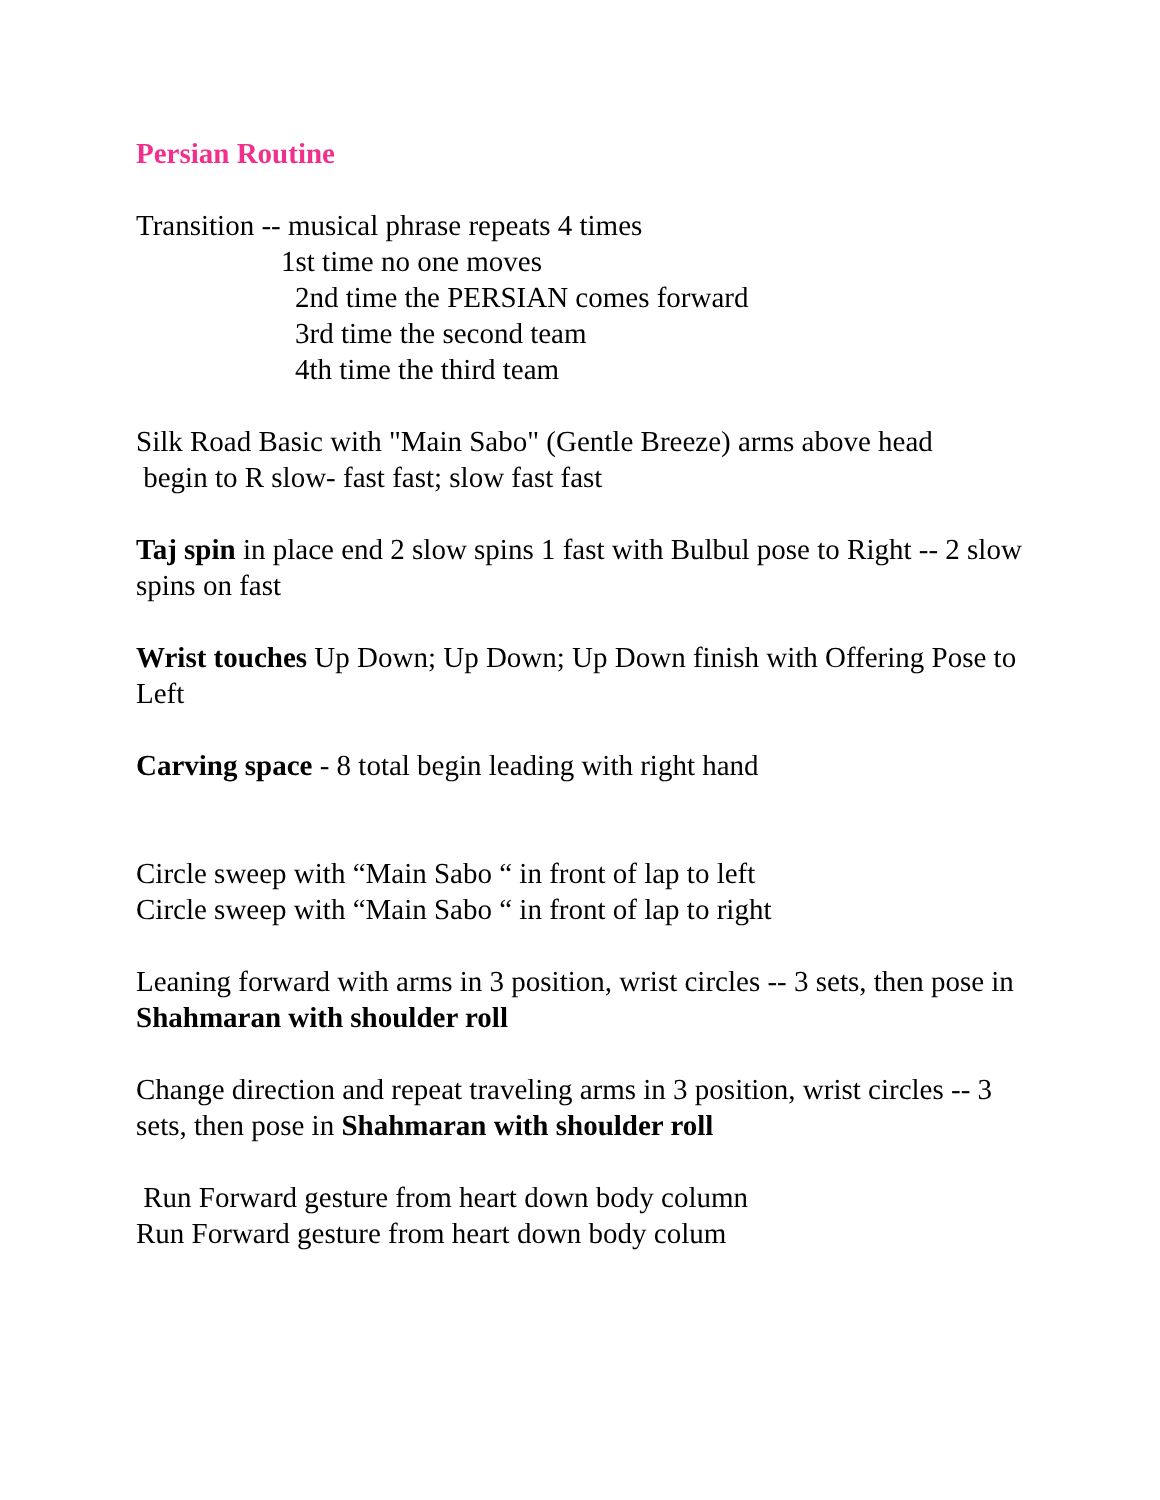Persian Routine
Transition -- musical phrase repeats 4 times
1st time no one moves
2nd time the PERSIAN comes forward
3rd time the second team
4th time the third team
Silk Road Basic with "Main Sabo" (Gentle Breeze) arms above head
begin to R slow- fast fast; slow fast fast
Taj spin in place end 2 slow spins 1 fast with Bulbul pose to Right -- 2 slow spins on fast
Wrist touches Up Down; Up Down; Up Down finish with Offering Pose to Left
Carving space - 8 total begin leading with right hand
Circle sweep with “Main Sabo “ in front of lap to left
Circle sweep with “Main Sabo “ in front of lap to right
Leaning forward with arms in 3 position, wrist circles -- 3 sets, then pose in Shahmaran with shoulder roll
Change direction and repeat traveling arms in 3 position, wrist circles -- 3 sets, then pose in Shahmaran with shoulder roll
Run Forward gesture from heart down body column
Run Forward gesture from heart down body colum